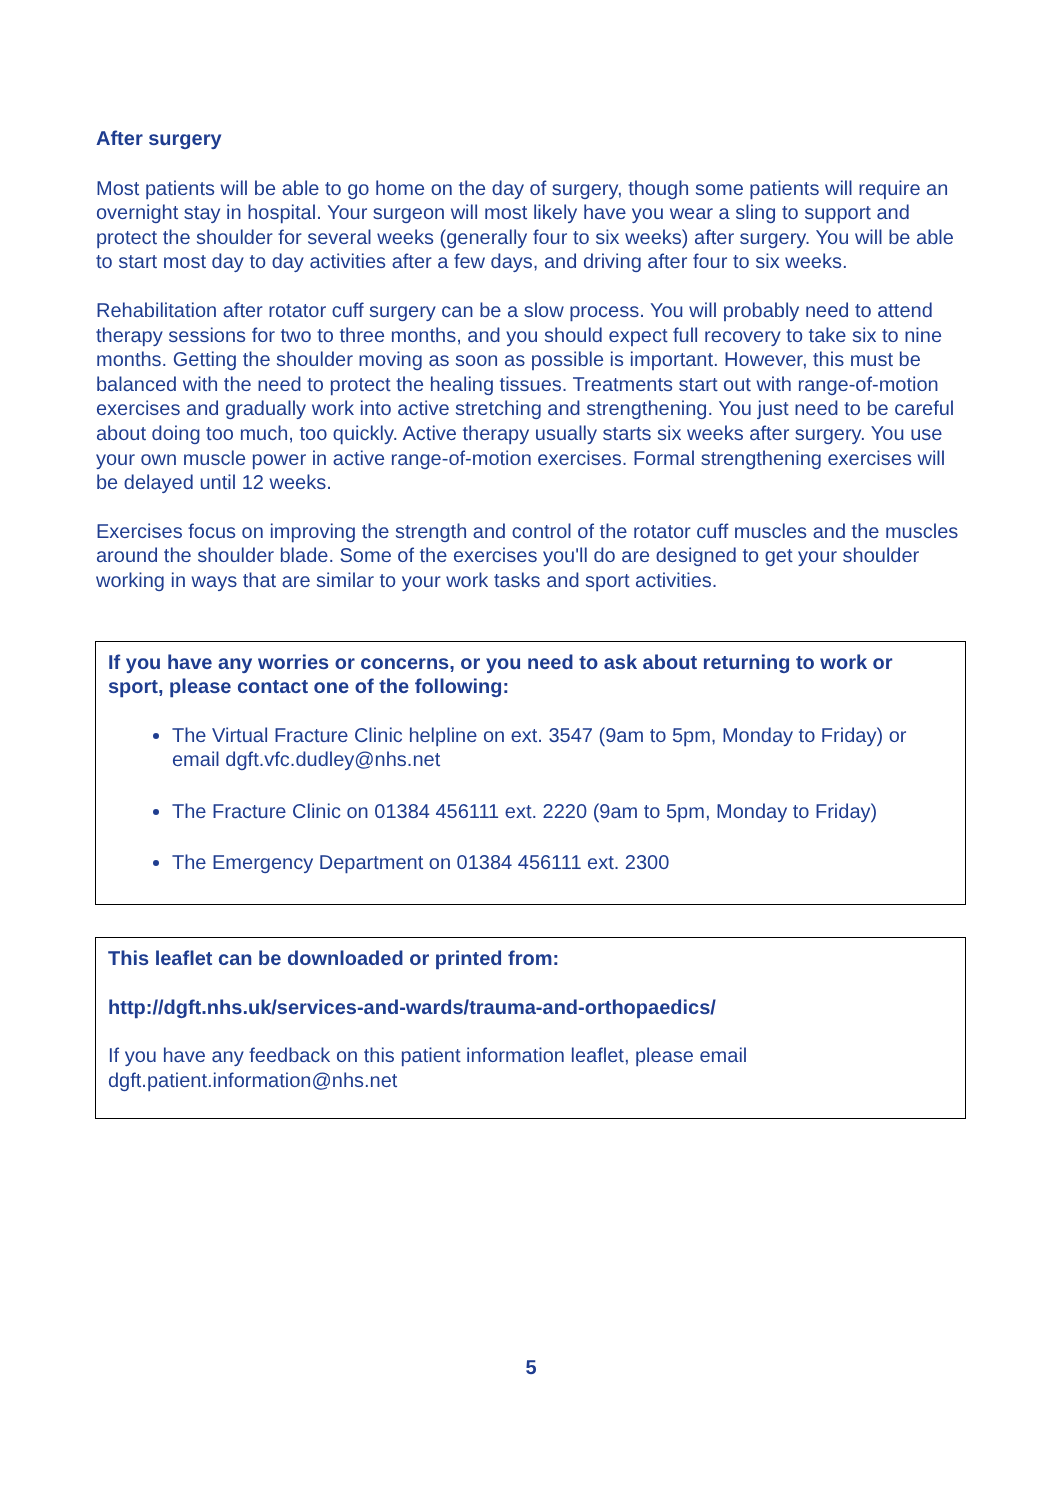After surgery
Most patients will be able to go home on the day of surgery, though some patients will require an overnight stay in hospital. Your surgeon will most likely have you wear a sling to support and protect the shoulder for several weeks (generally four to six weeks) after surgery. You will be able to start most day to day activities after a few days, and driving after four to six weeks.
Rehabilitation after rotator cuff surgery can be a slow process. You will probably need to attend therapy sessions for two to three months, and you should expect full recovery to take six to nine months. Getting the shoulder moving as soon as possible is important. However, this must be balanced with the need to protect the healing tissues. Treatments start out with range-of-motion exercises and gradually work into active stretching and strengthening. You just need to be careful about doing too much, too quickly. Active therapy usually starts six weeks after surgery. You use your own muscle power in active range-of-motion exercises. Formal strengthening exercises will be delayed until 12 weeks.
Exercises focus on improving the strength and control of the rotator cuff muscles and the muscles around the shoulder blade. Some of the exercises you'll do are designed to get your shoulder working in ways that are similar to your work tasks and sport activities.
If you have any worries or concerns, or you need to ask about returning to work or sport, please contact one of the following:
The Virtual Fracture Clinic helpline on ext. 3547 (9am to 5pm, Monday to Friday) or email dgft.vfc.dudley@nhs.net
The Fracture Clinic on 01384 456111 ext. 2220 (9am to 5pm, Monday to Friday)
The Emergency Department on 01384 456111 ext. 2300
This leaflet can be downloaded or printed from:
http://dgft.nhs.uk/services-and-wards/trauma-and-orthopaedics/
If you have any feedback on this patient information leaflet, please email dgft.patient.information@nhs.net
5